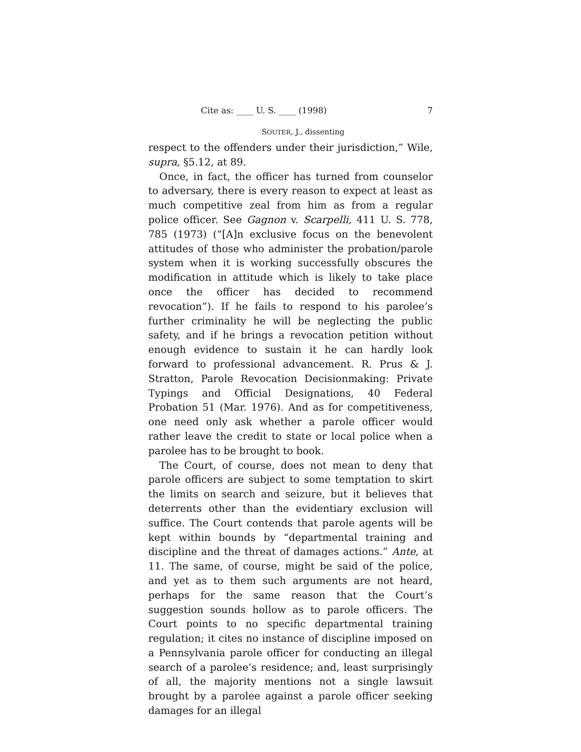Cite as: ____ U. S. ____ (1998) 7
SOUTER, J., dissenting
respect to the offenders under their jurisdiction,” Wile, supra, §5.12, at 89.
Once, in fact, the officer has turned from counselor to adversary, there is every reason to expect at least as much competitive zeal from him as from a regular police officer. See Gagnon v. Scarpelli, 411 U. S. 778, 785 (1973) (“[A]n exclusive focus on the benevolent attitudes of those who administer the probation/parole system when it is working successfully obscures the modification in attitude which is likely to take place once the officer has decided to recommend revocation”). If he fails to respond to his parolee’s further criminality he will be neglecting the public safety, and if he brings a revocation petition without enough evidence to sustain it he can hardly look forward to professional advancement. R. Prus & J. Stratton, Parole Revocation Decisionmaking: Private Typings and Official Designations, 40 Federal Probation 51 (Mar. 1976). And as for competitiveness, one need only ask whether a parole officer would rather leave the credit to state or local police when a parolee has to be brought to book.
The Court, of course, does not mean to deny that parole officers are subject to some temptation to skirt the limits on search and seizure, but it believes that deterrents other than the evidentiary exclusion will suffice. The Court contends that parole agents will be kept within bounds by “departmental training and discipline and the threat of damages actions.” Ante, at 11. The same, of course, might be said of the police, and yet as to them such arguments are not heard, perhaps for the same reason that the Court’s suggestion sounds hollow as to parole officers. The Court points to no specific departmental training regulation; it cites no instance of discipline imposed on a Pennsylvania parole officer for conducting an illegal search of a parolee’s residence; and, least surprisingly of all, the majority mentions not a single lawsuit brought by a parolee against a parole officer seeking damages for an illegal